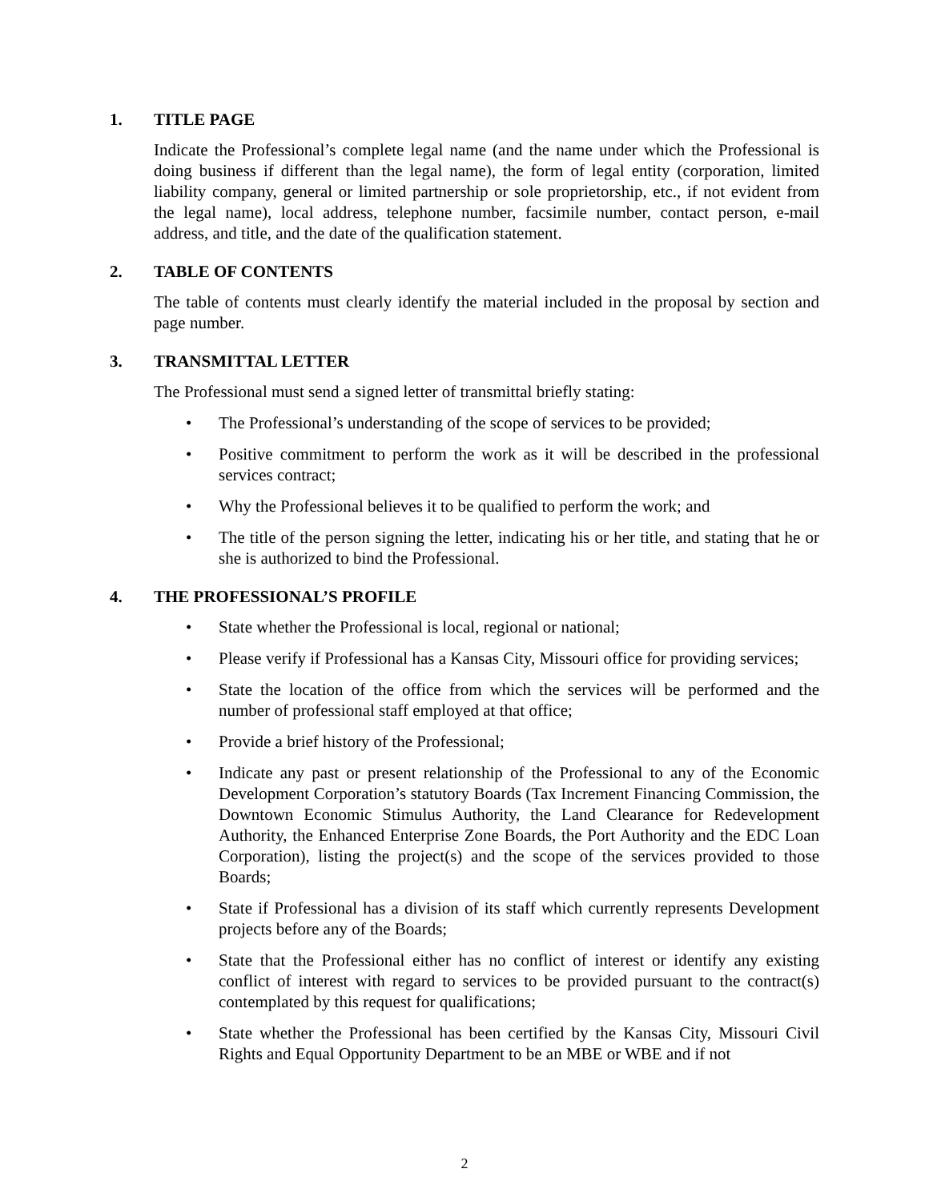1. TITLE PAGE
Indicate the Professional’s complete legal name (and the name under which the Professional is doing business if different than the legal name), the form of legal entity (corporation, limited liability company, general or limited partnership or sole proprietorship, etc., if not evident from the legal name), local address, telephone number, facsimile number, contact person, e-mail address, and title, and the date of the qualification statement.
2. TABLE OF CONTENTS
The table of contents must clearly identify the material included in the proposal by section and page number.
3. TRANSMITTAL LETTER
The Professional must send a signed letter of transmittal briefly stating:
The Professional’s understanding of the scope of services to be provided;
Positive commitment to perform the work as it will be described in the professional services contract;
Why the Professional believes it to be qualified to perform the work; and
The title of the person signing the letter, indicating his or her title, and stating that he or she is authorized to bind the Professional.
4. THE PROFESSIONAL’S PROFILE
State whether the Professional is local, regional or national;
Please verify if Professional has a Kansas City, Missouri office for providing services;
State the location of the office from which the services will be performed and the number of professional staff employed at that office;
Provide a brief history of the Professional;
Indicate any past or present relationship of the Professional to any of the Economic Development Corporation’s statutory Boards (Tax Increment Financing Commission, the Downtown Economic Stimulus Authority, the Land Clearance for Redevelopment Authority, the Enhanced Enterprise Zone Boards, the Port Authority and the EDC Loan Corporation), listing the project(s) and the scope of the services provided to those Boards;
State if Professional has a division of its staff which currently represents Development projects before any of the Boards;
State that the Professional either has no conflict of interest or identify any existing conflict of interest with regard to services to be provided pursuant to the contract(s) contemplated by this request for qualifications;
State whether the Professional has been certified by the Kansas City, Missouri Civil Rights and Equal Opportunity Department to be an MBE or WBE and if not
2